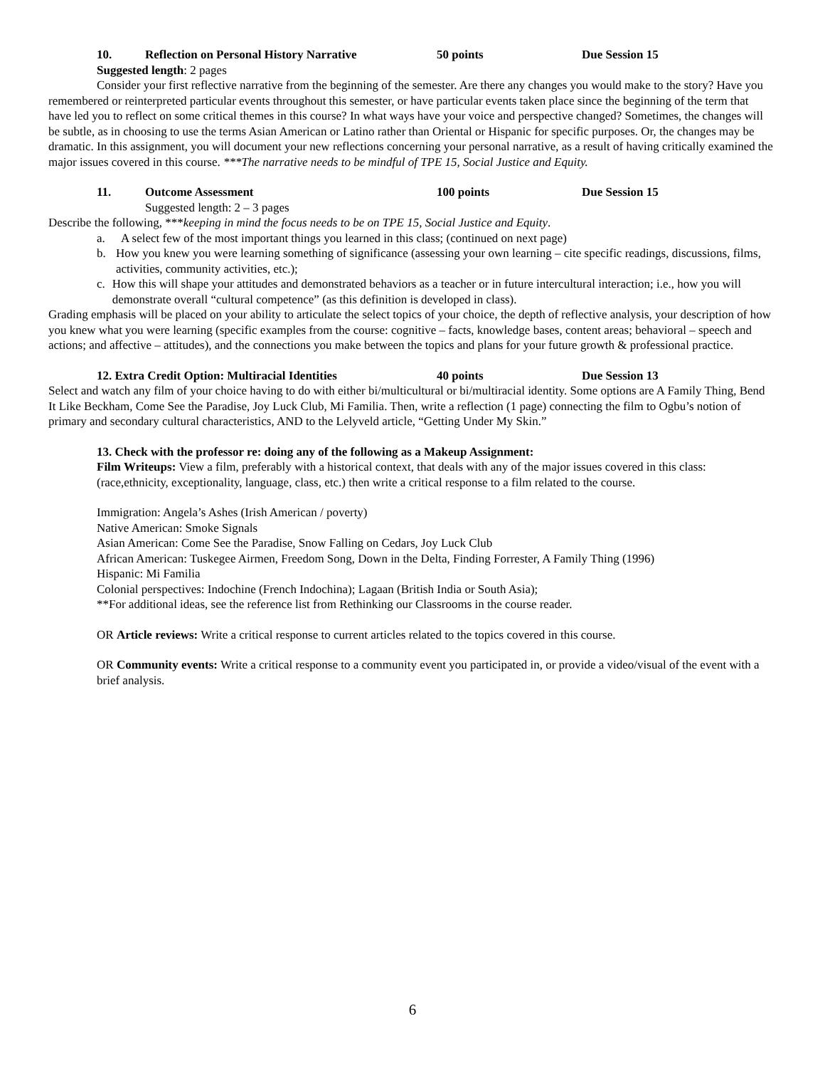10. Reflection on Personal History Narrative 50 points Due Session 15
Suggested length: 2 pages
Consider your first reflective narrative from the beginning of the semester. Are there any changes you would make to the story? Have you remembered or reinterpreted particular events throughout this semester, or have particular events taken place since the beginning of the term that have led you to reflect on some critical themes in this course? In what ways have your voice and perspective changed? Sometimes, the changes will be subtle, as in choosing to use the terms Asian American or Latino rather than Oriental or Hispanic for specific purposes. Or, the changes may be dramatic. In this assignment, you will document your new reflections concerning your personal narrative, as a result of having critically examined the major issues covered in this course. ***The narrative needs to be mindful of TPE 15, Social Justice and Equity.
11. Outcome Assessment 100 points Due Session 15
Suggested length: 2 – 3 pages
Describe the following, ***keeping in mind the focus needs to be on TPE 15, Social Justice and Equity.
a. A select few of the most important things you learned in this class; (continued on next page)
b. How you knew you were learning something of significance (assessing your own learning – cite specific readings, discussions, films, activities, community activities, etc.);
c. How this will shape your attitudes and demonstrated behaviors as a teacher or in future intercultural interaction; i.e., how you will demonstrate overall “cultural competence” (as this definition is developed in class).
Grading emphasis will be placed on your ability to articulate the select topics of your choice, the depth of reflective analysis, your description of how you knew what you were learning (specific examples from the course: cognitive – facts, knowledge bases, content areas; behavioral – speech and actions; and affective – attitudes), and the connections you make between the topics and plans for your future growth & professional practice.
12. Extra Credit Option: Multiracial Identities 40 points Due Session 13
Select and watch any film of your choice having to do with either bi/multicultural or bi/multiracial identity. Some options are A Family Thing, Bend It Like Beckham, Come See the Paradise, Joy Luck Club, Mi Familia. Then, write a reflection (1 page) connecting the film to Ogbu’s notion of primary and secondary cultural characteristics, AND to the Lelyveld article, “Getting Under My Skin.”
13. Check with the professor re: doing any of the following as a Makeup Assignment:
Film Writeups: View a film, preferably with a historical context, that deals with any of the major issues covered in this class: (race,ethnicity, exceptionality, language, class, etc.) then write a critical response to a film related to the course.
Immigration: Angela’s Ashes (Irish American / poverty)
Native American: Smoke Signals
Asian American: Come See the Paradise, Snow Falling on Cedars, Joy Luck Club
African American: Tuskegee Airmen, Freedom Song, Down in the Delta, Finding Forrester, A Family Thing (1996)
Hispanic: Mi Familia
Colonial perspectives: Indochine (French Indochina); Lagaan (British India or South Asia);
**For additional ideas, see the reference list from Rethinking our Classrooms in the course reader.
OR Article reviews: Write a critical response to current articles related to the topics covered in this course.
OR Community events: Write a critical response to a community event you participated in, or provide a video/visual of the event with a brief analysis.
6